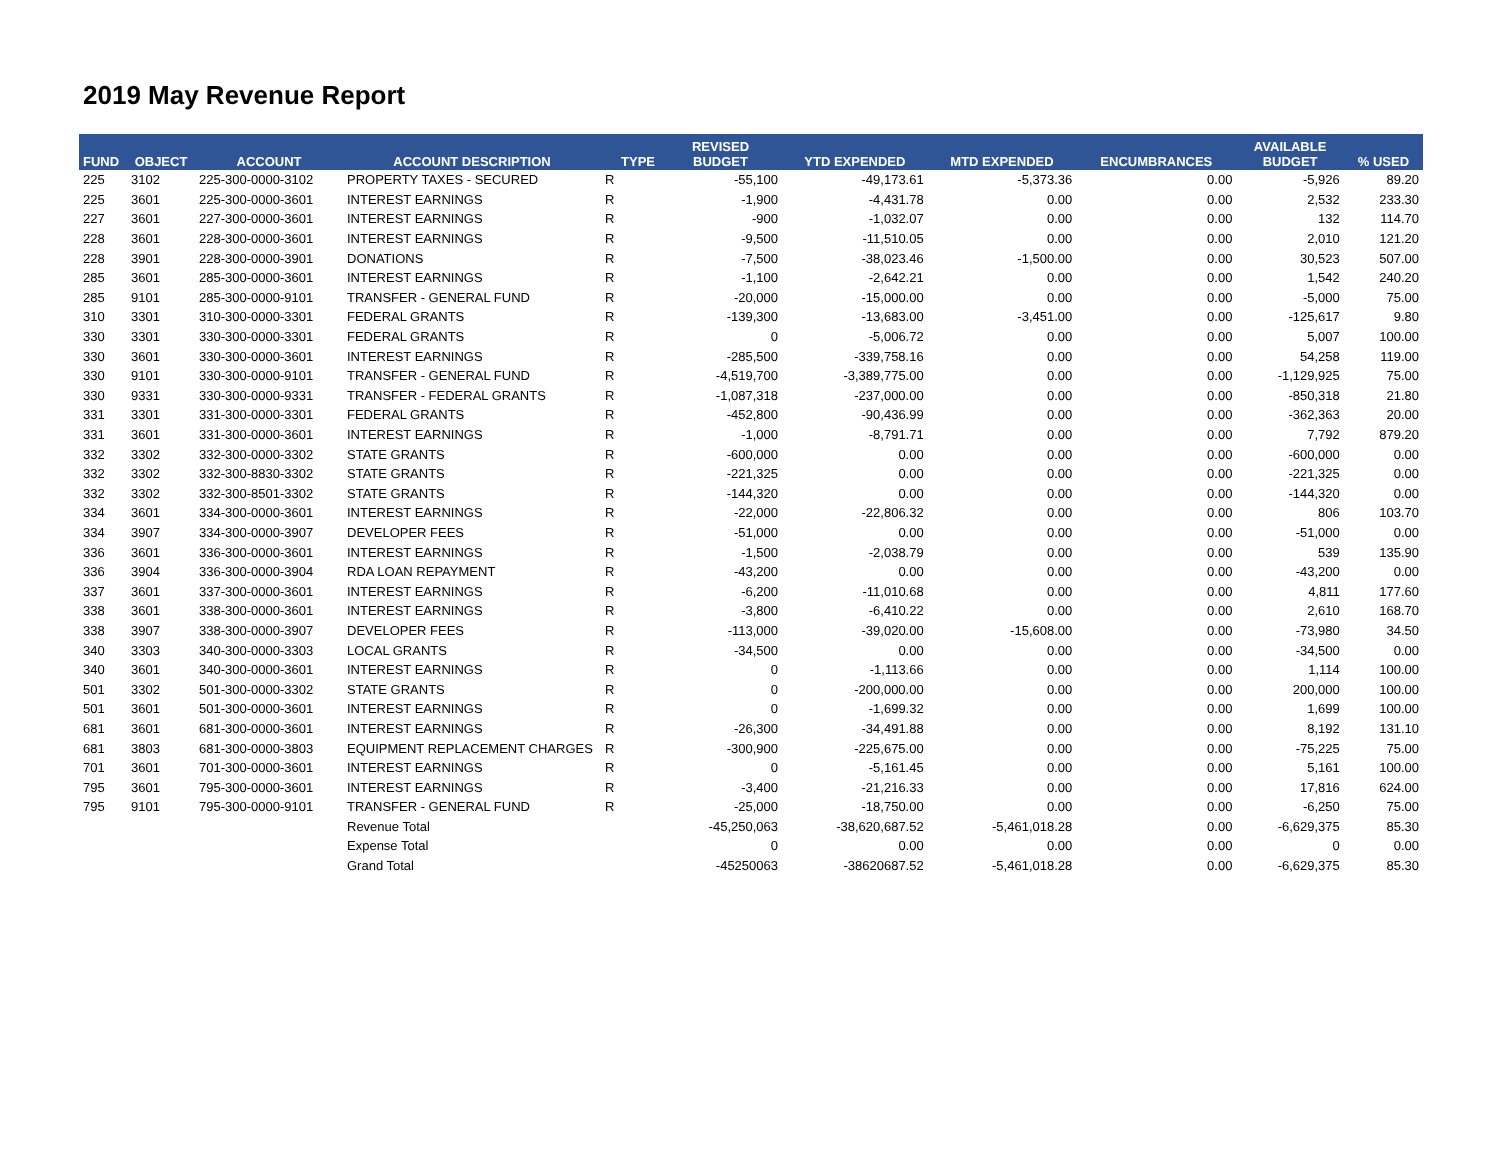2019 May Revenue Report
| FUND | OBJECT | ACCOUNT | ACCOUNT DESCRIPTION | TYPE | REVISED BUDGET | YTD EXPENDED | MTD EXPENDED | ENCUMBRANCES | AVAILABLE BUDGET | % USED |
| --- | --- | --- | --- | --- | --- | --- | --- | --- | --- | --- |
| 225 | 3102 | 225-300-0000-3102 | PROPERTY TAXES - SECURED | R | -55,100 | -49,173.61 | -5,373.36 | 0.00 | -5,926 | 89.20 |
| 225 | 3601 | 225-300-0000-3601 | INTEREST EARNINGS | R | -1,900 | -4,431.78 | 0.00 | 0.00 | 2,532 | 233.30 |
| 227 | 3601 | 227-300-0000-3601 | INTEREST EARNINGS | R | -900 | -1,032.07 | 0.00 | 0.00 | 132 | 114.70 |
| 228 | 3601 | 228-300-0000-3601 | INTEREST EARNINGS | R | -9,500 | -11,510.05 | 0.00 | 0.00 | 2,010 | 121.20 |
| 228 | 3901 | 228-300-0000-3901 | DONATIONS | R | -7,500 | -38,023.46 | -1,500.00 | 0.00 | 30,523 | 507.00 |
| 285 | 3601 | 285-300-0000-3601 | INTEREST EARNINGS | R | -1,100 | -2,642.21 | 0.00 | 0.00 | 1,542 | 240.20 |
| 285 | 9101 | 285-300-0000-9101 | TRANSFER - GENERAL FUND | R | -20,000 | -15,000.00 | 0.00 | 0.00 | -5,000 | 75.00 |
| 310 | 3301 | 310-300-0000-3301 | FEDERAL GRANTS | R | -139,300 | -13,683.00 | -3,451.00 | 0.00 | -125,617 | 9.80 |
| 330 | 3301 | 330-300-0000-3301 | FEDERAL GRANTS | R | 0 | -5,006.72 | 0.00 | 0.00 | 5,007 | 100.00 |
| 330 | 3601 | 330-300-0000-3601 | INTEREST EARNINGS | R | -285,500 | -339,758.16 | 0.00 | 0.00 | 54,258 | 119.00 |
| 330 | 9101 | 330-300-0000-9101 | TRANSFER - GENERAL FUND | R | -4,519,700 | -3,389,775.00 | 0.00 | 0.00 | -1,129,925 | 75.00 |
| 330 | 9331 | 330-300-0000-9331 | TRANSFER - FEDERAL GRANTS | R | -1,087,318 | -237,000.00 | 0.00 | 0.00 | -850,318 | 21.80 |
| 331 | 3301 | 331-300-0000-3301 | FEDERAL GRANTS | R | -452,800 | -90,436.99 | 0.00 | 0.00 | -362,363 | 20.00 |
| 331 | 3601 | 331-300-0000-3601 | INTEREST EARNINGS | R | -1,000 | -8,791.71 | 0.00 | 0.00 | 7,792 | 879.20 |
| 332 | 3302 | 332-300-0000-3302 | STATE GRANTS | R | -600,000 | 0.00 | 0.00 | 0.00 | -600,000 | 0.00 |
| 332 | 3302 | 332-300-8830-3302 | STATE GRANTS | R | -221,325 | 0.00 | 0.00 | 0.00 | -221,325 | 0.00 |
| 332 | 3302 | 332-300-8501-3302 | STATE GRANTS | R | -144,320 | 0.00 | 0.00 | 0.00 | -144,320 | 0.00 |
| 334 | 3601 | 334-300-0000-3601 | INTEREST EARNINGS | R | -22,000 | -22,806.32 | 0.00 | 0.00 | 806 | 103.70 |
| 334 | 3907 | 334-300-0000-3907 | DEVELOPER FEES | R | -51,000 | 0.00 | 0.00 | 0.00 | -51,000 | 0.00 |
| 336 | 3601 | 336-300-0000-3601 | INTEREST EARNINGS | R | -1,500 | -2,038.79 | 0.00 | 0.00 | 539 | 135.90 |
| 336 | 3904 | 336-300-0000-3904 | RDA LOAN REPAYMENT | R | -43,200 | 0.00 | 0.00 | 0.00 | -43,200 | 0.00 |
| 337 | 3601 | 337-300-0000-3601 | INTEREST EARNINGS | R | -6,200 | -11,010.68 | 0.00 | 0.00 | 4,811 | 177.60 |
| 338 | 3601 | 338-300-0000-3601 | INTEREST EARNINGS | R | -3,800 | -6,410.22 | 0.00 | 0.00 | 2,610 | 168.70 |
| 338 | 3907 | 338-300-0000-3907 | DEVELOPER FEES | R | -113,000 | -39,020.00 | -15,608.00 | 0.00 | -73,980 | 34.50 |
| 340 | 3303 | 340-300-0000-3303 | LOCAL GRANTS | R | -34,500 | 0.00 | 0.00 | 0.00 | -34,500 | 0.00 |
| 340 | 3601 | 340-300-0000-3601 | INTEREST EARNINGS | R | 0 | -1,113.66 | 0.00 | 0.00 | 1,114 | 100.00 |
| 501 | 3302 | 501-300-0000-3302 | STATE GRANTS | R | 0 | -200,000.00 | 0.00 | 0.00 | 200,000 | 100.00 |
| 501 | 3601 | 501-300-0000-3601 | INTEREST EARNINGS | R | 0 | -1,699.32 | 0.00 | 0.00 | 1,699 | 100.00 |
| 681 | 3601 | 681-300-0000-3601 | INTEREST EARNINGS | R | -26,300 | -34,491.88 | 0.00 | 0.00 | 8,192 | 131.10 |
| 681 | 3803 | 681-300-0000-3803 | EQUIPMENT REPLACEMENT CHARGES | R | -300,900 | -225,675.00 | 0.00 | 0.00 | -75,225 | 75.00 |
| 701 | 3601 | 701-300-0000-3601 | INTEREST EARNINGS | R | 0 | -5,161.45 | 0.00 | 0.00 | 5,161 | 100.00 |
| 795 | 3601 | 795-300-0000-3601 | INTEREST EARNINGS | R | -3,400 | -21,216.33 | 0.00 | 0.00 | 17,816 | 624.00 |
| 795 | 9101 | 795-300-0000-9101 | TRANSFER - GENERAL FUND | R | -25,000 | -18,750.00 | 0.00 | 0.00 | -6,250 | 75.00 |
| | | | Revenue Total | | -45,250,063 | -38,620,687.52 | -5,461,018.28 | 0.00 | -6,629,375 | 85.30 |
| | | | Expense Total | | 0 | 0.00 | 0.00 | 0.00 | 0 | 0.00 |
| | | | Grand Total | | -45250063 | -38620687.52 | -5,461,018.28 | 0.00 | -6,629,375 | 85.30 |